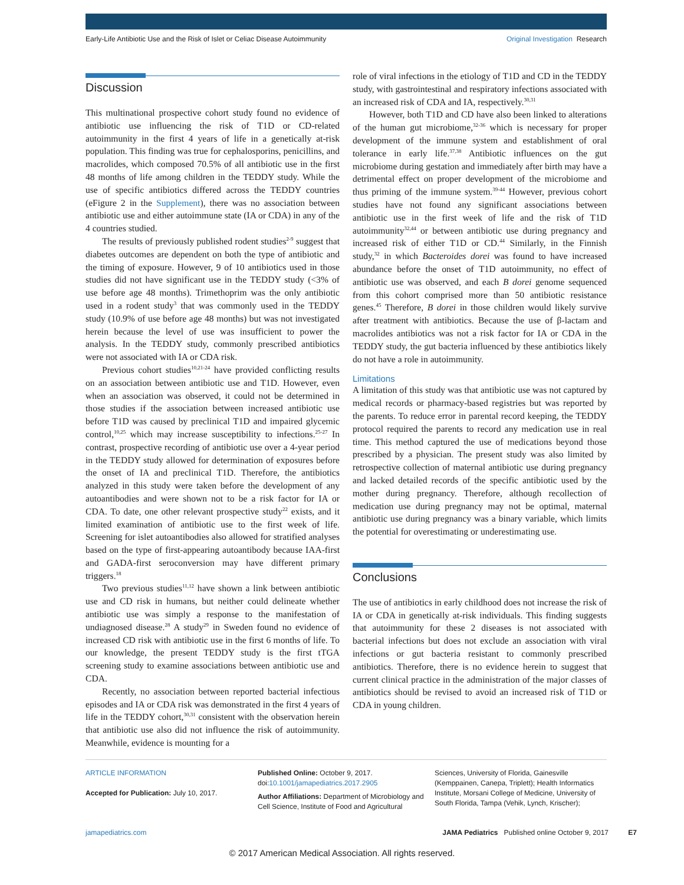Early-Life Antibiotic Use and the Risk of Islet or Celiac Disease Autoimmunity Original Investigation Research
Discussion
This multinational prospective cohort study found no evidence of antibiotic use influencing the risk of T1D or CD-related autoimmunity in the first 4 years of life in a genetically at-risk population. This finding was true for cephalosporins, penicillins, and macrolides, which composed 70.5% of all antibiotic use in the first 48 months of life among children in the TEDDY study. While the use of specific antibiotics differed across the TEDDY countries (eFigure 2 in the Supplement), there was no association between antibiotic use and either autoimmune state (IA or CDA) in any of the 4 countries studied.
The results of previously published rodent studies<sup>2-9</sup> suggest that diabetes outcomes are dependent on both the type of antibiotic and the timing of exposure. However, 9 of 10 antibiotics used in those studies did not have significant use in the TEDDY study (<3% of use before age 48 months). Trimethoprim was the only antibiotic used in a rodent study<sup>3</sup> that was commonly used in the TEDDY study (10.9% of use before age 48 months) but was not investigated herein because the level of use was insufficient to power the analysis. In the TEDDY study, commonly prescribed antibiotics were not associated with IA or CDA risk.
Previous cohort studies<sup>10,21-24</sup> have provided conflicting results on an association between antibiotic use and T1D. However, even when an association was observed, it could not be determined in those studies if the association between increased antibiotic use before T1D was caused by preclinical T1D and impaired glycemic control,<sup>10,25</sup> which may increase susceptibility to infections.<sup>25-27</sup> In contrast, prospective recording of antibiotic use over a 4-year period in the TEDDY study allowed for determination of exposures before the onset of IA and preclinical T1D. Therefore, the antibiotics analyzed in this study were taken before the development of any autoantibodies and were shown not to be a risk factor for IA or CDA. To date, one other relevant prospective study<sup>22</sup> exists, and it limited examination of antibiotic use to the first week of life. Screening for islet autoantibodies also allowed for stratified analyses based on the type of first-appearing autoantibody because IAA-first and GADA-first seroconversion may have different primary triggers.<sup>18</sup>
Two previous studies<sup>11,12</sup> have shown a link between antibiotic use and CD risk in humans, but neither could delineate whether antibiotic use was simply a response to the manifestation of undiagnosed disease.<sup>28</sup> A study<sup>29</sup> in Sweden found no evidence of increased CD risk with antibiotic use in the first 6 months of life. To our knowledge, the present TEDDY study is the first tTGA screening study to examine associations between antibiotic use and CDA.
Recently, no association between reported bacterial infectious episodes and IA or CDA risk was demonstrated in the first 4 years of life in the TEDDY cohort,<sup>30,31</sup> consistent with the observation herein that antibiotic use also did not influence the risk of autoimmunity. Meanwhile, evidence is mounting for a
role of viral infections in the etiology of T1D and CD in the TEDDY study, with gastrointestinal and respiratory infections associated with an increased risk of CDA and IA, respectively.<sup>30,31</sup>
However, both T1D and CD have also been linked to alterations of the human gut microbiome,<sup>32-36</sup> which is necessary for proper development of the immune system and establishment of oral tolerance in early life.<sup>37,38</sup> Antibiotic influences on the gut microbiome during gestation and immediately after birth may have a detrimental effect on proper development of the microbiome and thus priming of the immune system.<sup>39-44</sup> However, previous cohort studies have not found any significant associations between antibiotic use in the first week of life and the risk of T1D autoimmunity<sup>32,44</sup> or between antibiotic use during pregnancy and increased risk of either T1D or CD.<sup>44</sup> Similarly, in the Finnish study,<sup>32</sup> in which Bacteroides dorei was found to have increased abundance before the onset of T1D autoimmunity, no effect of antibiotic use was observed, and each B dorei genome sequenced from this cohort comprised more than 50 antibiotic resistance genes.<sup>45</sup> Therefore, B dorei in those children would likely survive after treatment with antibiotics. Because the use of β-lactam and macrolides antibiotics was not a risk factor for IA or CDA in the TEDDY study, the gut bacteria influenced by these antibiotics likely do not have a role in autoimmunity.
Limitations
A limitation of this study was that antibiotic use was not captured by medical records or pharmacy-based registries but was reported by the parents. To reduce error in parental record keeping, the TEDDY protocol required the parents to record any medication use in real time. This method captured the use of medications beyond those prescribed by a physician. The present study was also limited by retrospective collection of maternal antibiotic use during pregnancy and lacked detailed records of the specific antibiotic used by the mother during pregnancy. Therefore, although recollection of medication use during pregnancy may not be optimal, maternal antibiotic use during pregnancy was a binary variable, which limits the potential for overestimating or underestimating use.
Conclusions
The use of antibiotics in early childhood does not increase the risk of IA or CDA in genetically at-risk individuals. This finding suggests that autoimmunity for these 2 diseases is not associated with bacterial infections but does not exclude an association with viral infections or gut bacteria resistant to commonly prescribed antibiotics. Therefore, there is no evidence herein to suggest that current clinical practice in the administration of the major classes of antibiotics should be revised to avoid an increased risk of T1D or CDA in young children.
ARTICLE INFORMATION
Accepted for Publication: July 10, 2017.
Published Online: October 9, 2017.
doi:10.1001/jamapediatrics.2017.2905
Author Affiliations: Department of Microbiology and Cell Science, Institute of Food and Agricultural
Sciences, University of Florida, Gainesville (Kemppainen, Canepa, Triplett); Health Informatics Institute, Morsani College of Medicine, University of South Florida, Tampa (Vehik, Lynch, Krischer);
jamapediatrics.com JAMA Pediatrics Published online October 9, 2017 E7
© 2017 American Medical Association. All rights reserved.